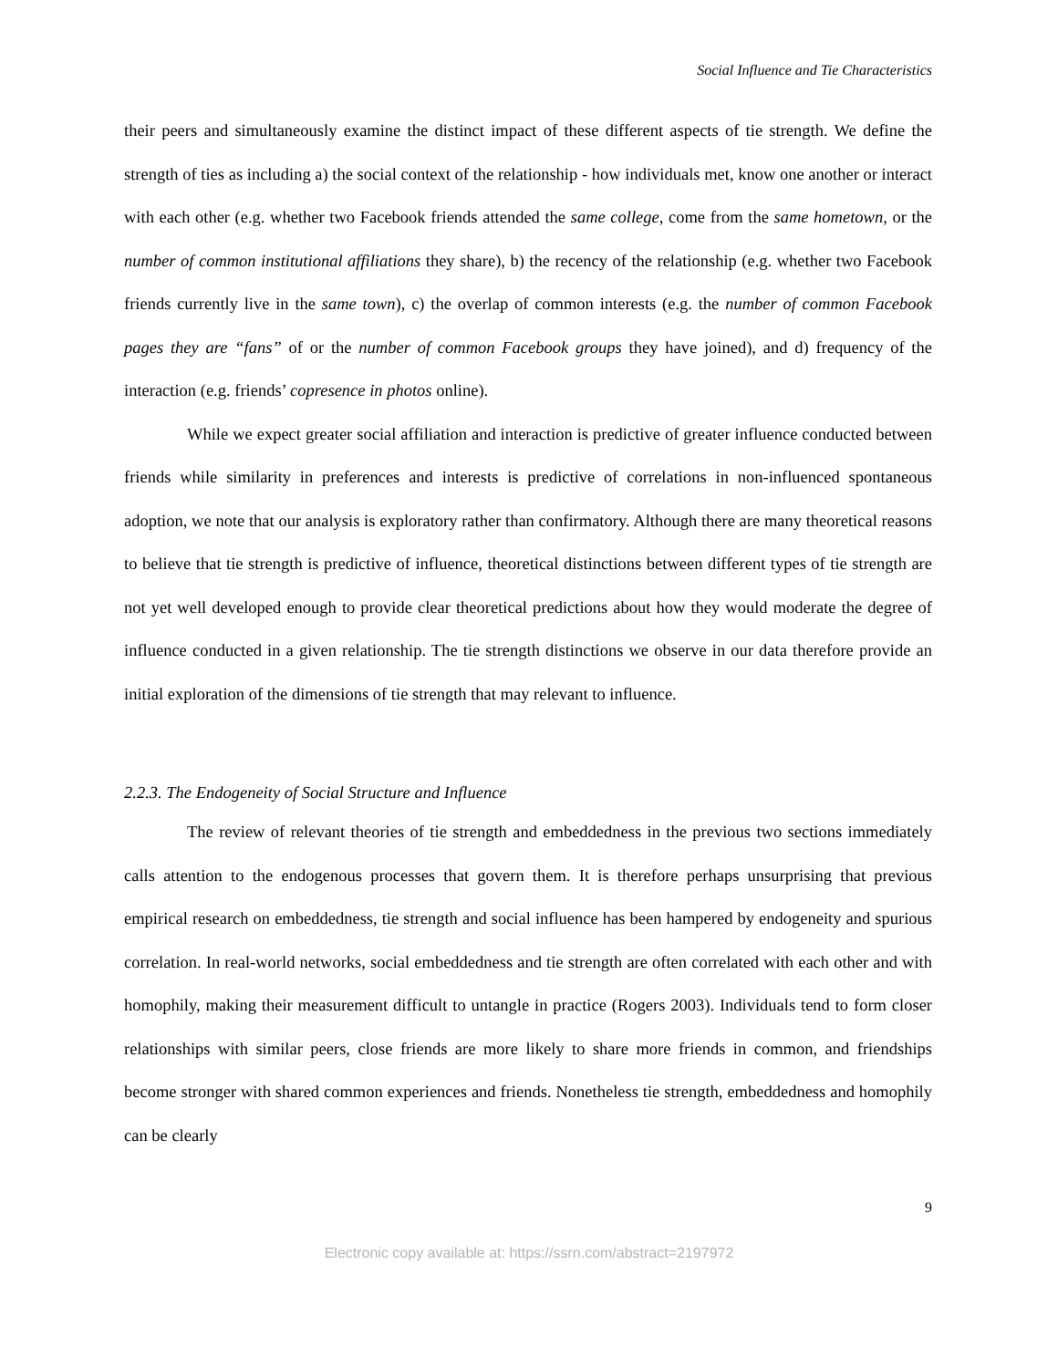Social Influence and Tie Characteristics
their peers and simultaneously examine the distinct impact of these different aspects of tie strength. We define the strength of ties as including a) the social context of the relationship - how individuals met, know one another or interact with each other (e.g. whether two Facebook friends attended the same college, come from the same hometown, or the number of common institutional affiliations they share), b) the recency of the relationship (e.g. whether two Facebook friends currently live in the same town), c) the overlap of common interests (e.g. the number of common Facebook pages they are “fans” of or the number of common Facebook groups they have joined), and d) frequency of the interaction (e.g. friends’ copresence in photos online).
While we expect greater social affiliation and interaction is predictive of greater influence conducted between friends while similarity in preferences and interests is predictive of correlations in non-influenced spontaneous adoption, we note that our analysis is exploratory rather than confirmatory. Although there are many theoretical reasons to believe that tie strength is predictive of influence, theoretical distinctions between different types of tie strength are not yet well developed enough to provide clear theoretical predictions about how they would moderate the degree of influence conducted in a given relationship. The tie strength distinctions we observe in our data therefore provide an initial exploration of the dimensions of tie strength that may relevant to influence.
2.2.3. The Endogeneity of Social Structure and Influence
The review of relevant theories of tie strength and embeddedness in the previous two sections immediately calls attention to the endogenous processes that govern them. It is therefore perhaps unsurprising that previous empirical research on embeddedness, tie strength and social influence has been hampered by endogeneity and spurious correlation. In real-world networks, social embeddedness and tie strength are often correlated with each other and with homophily, making their measurement difficult to untangle in practice (Rogers 2003). Individuals tend to form closer relationships with similar peers, close friends are more likely to share more friends in common, and friendships become stronger with shared common experiences and friends. Nonetheless tie strength, embeddedness and homophily can be clearly
9
Electronic copy available at: https://ssrn.com/abstract=2197972